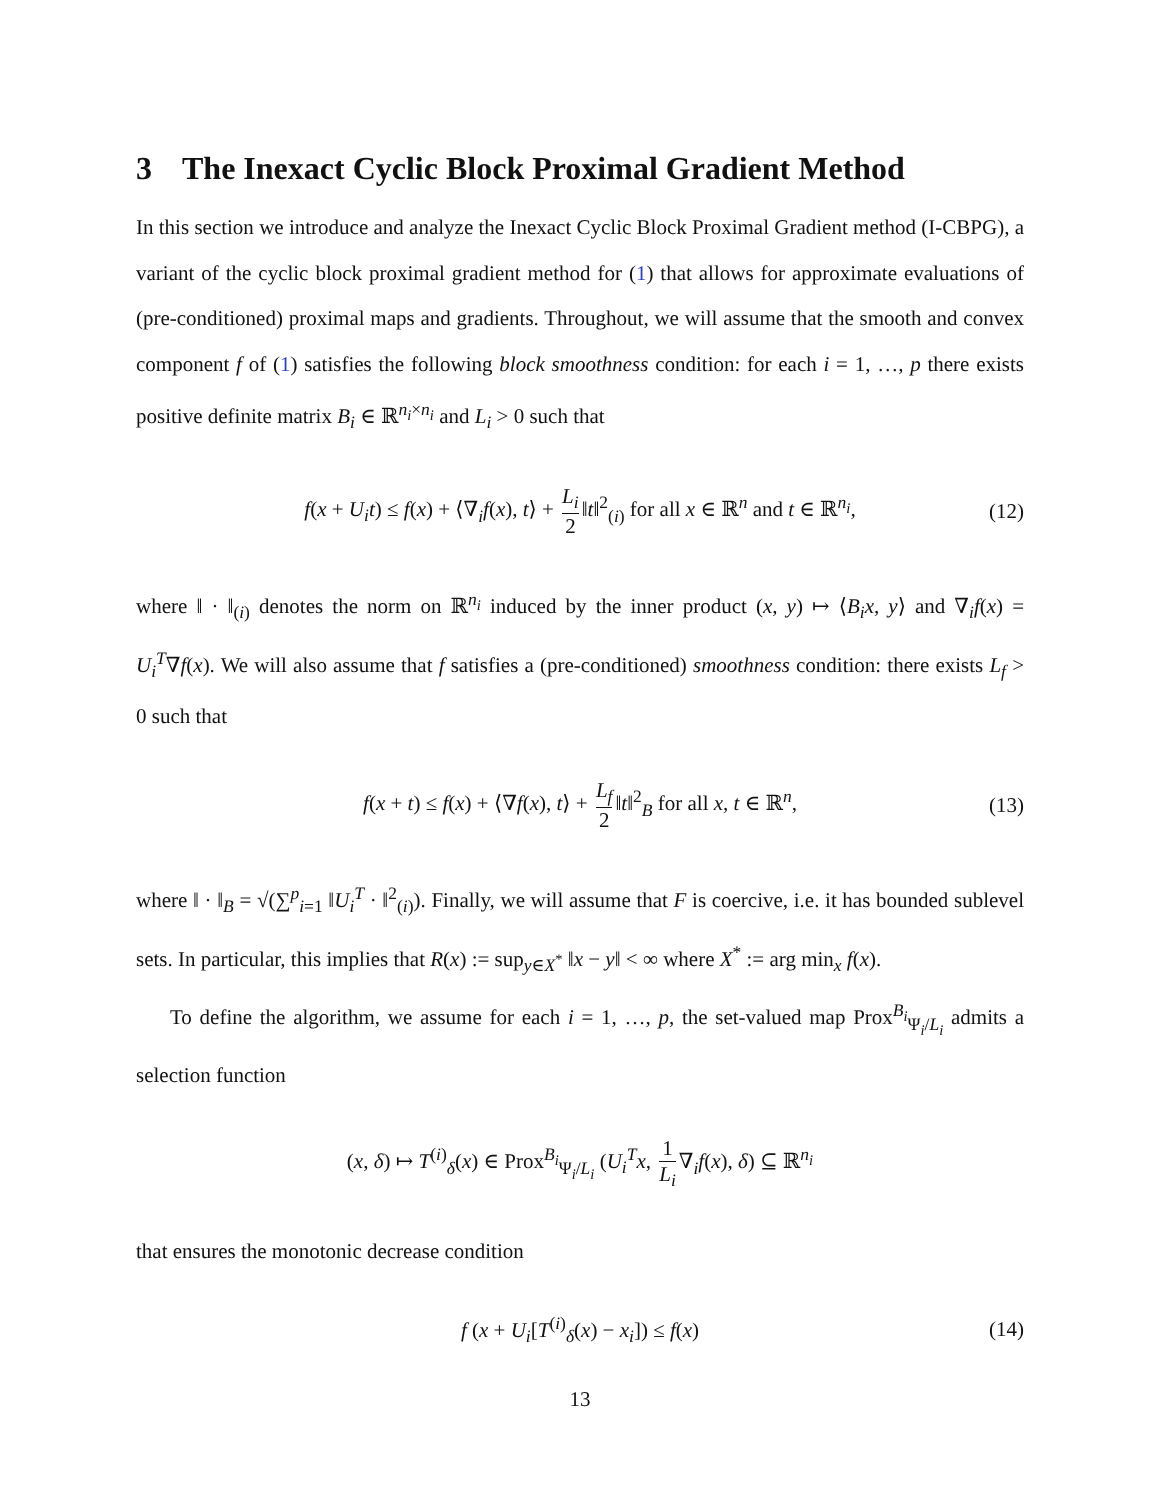3 The Inexact Cyclic Block Proximal Gradient Method
In this section we introduce and analyze the Inexact Cyclic Block Proximal Gradient method (I-CBPG), a variant of the cyclic block proximal gradient method for (1) that allows for approximate evaluations of (pre-conditioned) proximal maps and gradients. Throughout, we will assume that the smooth and convex component f of (1) satisfies the following block smoothness condition: for each i = 1, …, p there exists positive definite matrix B<sub>i</sub> ∈ ℝ<sup>n<sub>i</sub>×n<sub>i</sub></sup> and L<sub>i</sub> > 0 such that
f(x + U<sub>i</sub>t) ≤ f(x) + ⟨∇<sub>i</sub>f(x), t⟩ + L<sub>i</sub> 2 ‖t‖<sup>2</sup><sub>(i)</sub> for all x ∈ ℝ<sup>n</sup> and t ∈ ℝ<sup>n<sub>i</sub></sup>, (12)
where ‖ · ‖<sub>(i)</sub> denotes the norm on ℝ<sup>n<sub>i</sub></sup> induced by the inner product (x, y) ↦ ⟨B<sub>i</sub>x, y⟩ and ∇<sub>i</sub>f(x) = U<sub>i</sub><sup>T</sup>∇f(x). We will also assume that f satisfies a (pre-conditioned) smoothness condition: there exists L<sub>f</sub> > 0 such that
f(x + t) ≤ f(x) + ⟨∇f(x), t⟩ + L<sub>f</sub> 2 ‖t‖<sup>2</sup><sub>B</sub> for all x, t ∈ ℝ<sup>n</sup>, (13)
where ‖ · ‖<sub>B</sub> = √(∑<sup>p</sup><sub>i=1</sub> ‖U<sub>i</sub><sup>T</sup> · ‖<sup>2</sup><sub>(i)</sub>). Finally, we will assume that F is coercive, i.e. it has bounded sublevel sets. In particular, this implies that R(x) := sup<sub>y∈X<sup>*</sup></sub> ‖x − y‖ < ∞ where X<sup>*</sup> := arg min<sub>x</sub> f(x).
To define the algorithm, we assume for each i = 1, …, p, the set-valued map Prox<sup>B<sub>i</sub></sup><sub>Ψ<sub>i</sub>/L<sub>i</sub></sub> admits a selection function
(x, δ) ↦ T<sup>(i)</sup><sub>δ</sub>(x) ∈ Prox<sup>B<sub>i</sub></sup><sub>Ψ<sub>i</sub>/L<sub>i</sub></sub> (U<sub>i</sub><sup>T</sup>x, 1 L<sub>i</sub> ∇<sub>i</sub>f(x), δ) ⊆ ℝ<sup>n<sub>i</sub></sup>
that ensures the monotonic decrease condition
f (x + U<sub>i</sub>[T<sup>(i)</sup><sub>δ</sub>(x) − x<sub>i</sub>]) ≤ f(x) (14)
13